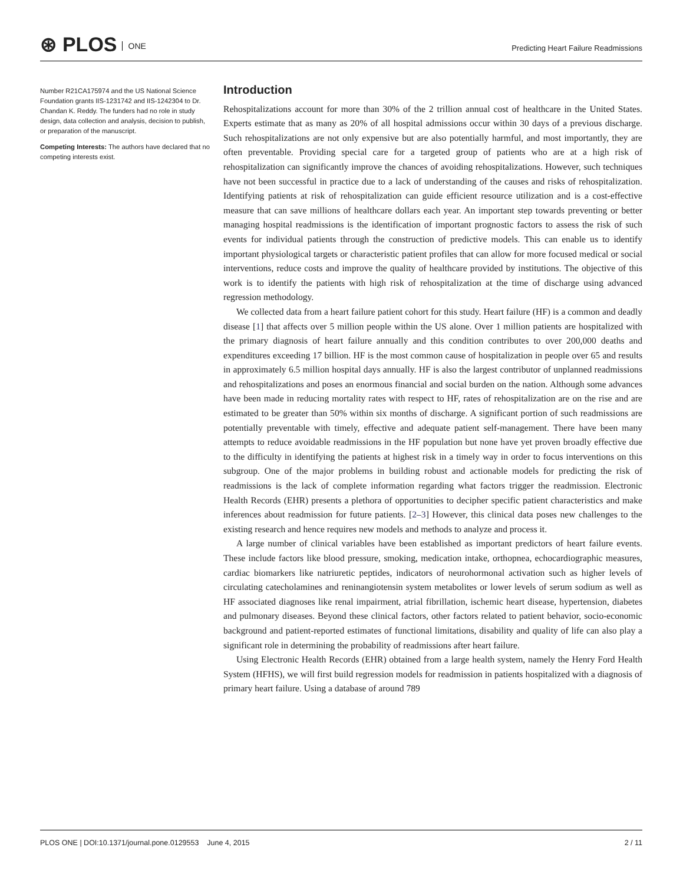⊛ PLOS ONE
Predicting Heart Failure Readmissions
Number R21CA175974 and the US National Science Foundation grants IIS-1231742 and IIS-1242304 to Dr. Chandan K. Reddy. The funders had no role in study design, data collection and analysis, decision to publish, or preparation of the manuscript.
Competing Interests: The authors have declared that no competing interests exist.
Introduction
Rehospitalizations account for more than 30% of the 2 trillion annual cost of healthcare in the United States. Experts estimate that as many as 20% of all hospital admissions occur within 30 days of a previous discharge. Such rehospitalizations are not only expensive but are also potentially harmful, and most importantly, they are often preventable. Providing special care for a targeted group of patients who are at a high risk of rehospitalization can significantly improve the chances of avoiding rehospitalizations. However, such techniques have not been successful in practice due to a lack of understanding of the causes and risks of rehospitalization. Identifying patients at risk of rehospitalization can guide efficient resource utilization and is a cost-effective measure that can save millions of healthcare dollars each year. An important step towards preventing or better managing hospital readmissions is the identification of important prognostic factors to assess the risk of such events for individual patients through the construction of predictive models. This can enable us to identify important physiological targets or characteristic patient profiles that can allow for more focused medical or social interventions, reduce costs and improve the quality of healthcare provided by institutions. The objective of this work is to identify the patients with high risk of rehospitalization at the time of discharge using advanced regression methodology.
We collected data from a heart failure patient cohort for this study. Heart failure (HF) is a common and deadly disease [1] that affects over 5 million people within the US alone. Over 1 million patients are hospitalized with the primary diagnosis of heart failure annually and this condition contributes to over 200,000 deaths and expenditures exceeding 17 billion. HF is the most common cause of hospitalization in people over 65 and results in approximately 6.5 million hospital days annually. HF is also the largest contributor of unplanned readmissions and rehospitalizations and poses an enormous financial and social burden on the nation. Although some advances have been made in reducing mortality rates with respect to HF, rates of rehospitalization are on the rise and are estimated to be greater than 50% within six months of discharge. A significant portion of such readmissions are potentially preventable with timely, effective and adequate patient self-management. There have been many attempts to reduce avoidable readmissions in the HF population but none have yet proven broadly effective due to the difficulty in identifying the patients at highest risk in a timely way in order to focus interventions on this subgroup. One of the major problems in building robust and actionable models for predicting the risk of readmissions is the lack of complete information regarding what factors trigger the readmission. Electronic Health Records (EHR) presents a plethora of opportunities to decipher specific patient characteristics and make inferences about readmission for future patients. [2–3] However, this clinical data poses new challenges to the existing research and hence requires new models and methods to analyze and process it.
A large number of clinical variables have been established as important predictors of heart failure events. These include factors like blood pressure, smoking, medication intake, orthopnea, echocardiographic measures, cardiac biomarkers like natriuretic peptides, indicators of neurohormonal activation such as higher levels of circulating catecholamines and reninangiotensin system metabolites or lower levels of serum sodium as well as HF associated diagnoses like renal impairment, atrial fibrillation, ischemic heart disease, hypertension, diabetes and pulmonary diseases. Beyond these clinical factors, other factors related to patient behavior, socio-economic background and patient-reported estimates of functional limitations, disability and quality of life can also play a significant role in determining the probability of readmissions after heart failure.
Using Electronic Health Records (EHR) obtained from a large health system, namely the Henry Ford Health System (HFHS), we will first build regression models for readmission in patients hospitalized with a diagnosis of primary heart failure. Using a database of around 789
PLOS ONE | DOI:10.1371/journal.pone.0129553 June 4, 2015
2 / 11